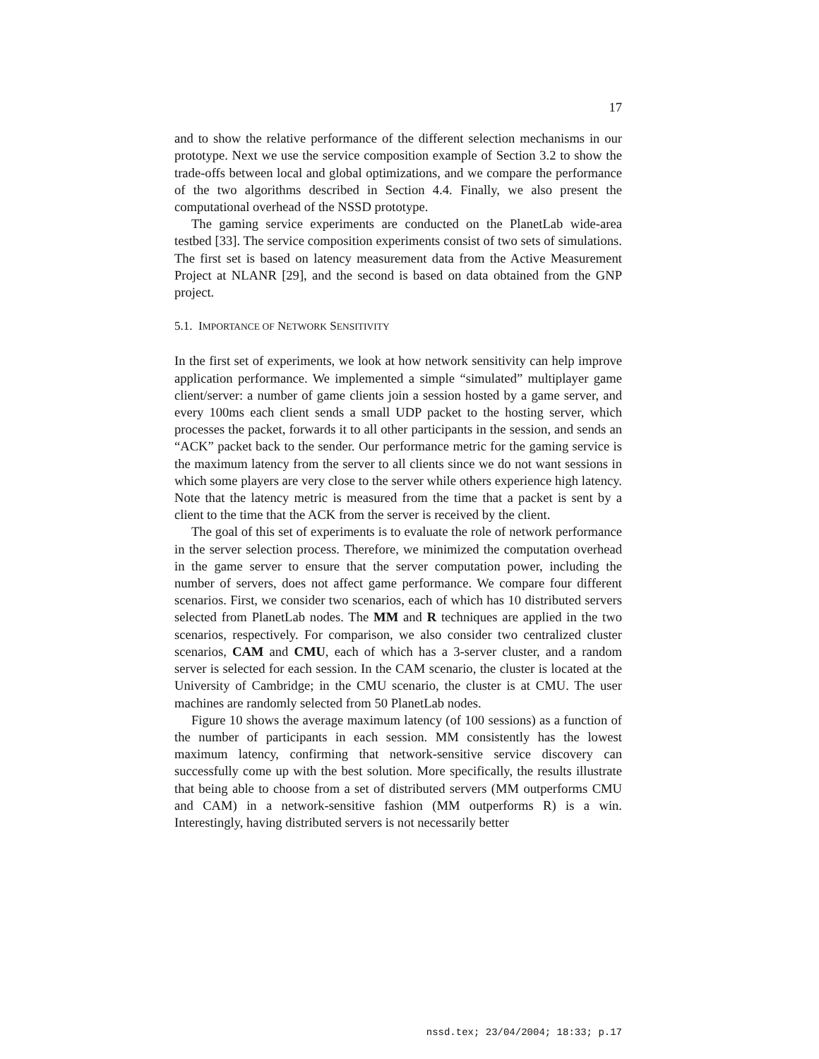17
and to show the relative performance of the different selection mechanisms in our prototype. Next we use the service composition example of Section 3.2 to show the trade-offs between local and global optimizations, and we compare the performance of the two algorithms described in Section 4.4. Finally, we also present the computational overhead of the NSSD prototype.
The gaming service experiments are conducted on the PlanetLab wide-area testbed [33]. The service composition experiments consist of two sets of simulations. The first set is based on latency measurement data from the Active Measurement Project at NLANR [29], and the second is based on data obtained from the GNP project.
5.1. IMPORTANCE OF NETWORK SENSITIVITY
In the first set of experiments, we look at how network sensitivity can help improve application performance. We implemented a simple “simulated” multiplayer game client/server: a number of game clients join a session hosted by a game server, and every 100ms each client sends a small UDP packet to the hosting server, which processes the packet, forwards it to all other participants in the session, and sends an “ACK” packet back to the sender. Our performance metric for the gaming service is the maximum latency from the server to all clients since we do not want sessions in which some players are very close to the server while others experience high latency. Note that the latency metric is measured from the time that a packet is sent by a client to the time that the ACK from the server is received by the client.
The goal of this set of experiments is to evaluate the role of network performance in the server selection process. Therefore, we minimized the computation overhead in the game server to ensure that the server computation power, including the number of servers, does not affect game performance. We compare four different scenarios. First, we consider two scenarios, each of which has 10 distributed servers selected from PlanetLab nodes. The MM and R techniques are applied in the two scenarios, respectively. For comparison, we also consider two centralized cluster scenarios, CAM and CMU, each of which has a 3-server cluster, and a random server is selected for each session. In the CAM scenario, the cluster is located at the University of Cambridge; in the CMU scenario, the cluster is at CMU. The user machines are randomly selected from 50 PlanetLab nodes.
Figure 10 shows the average maximum latency (of 100 sessions) as a function of the number of participants in each session. MM consistently has the lowest maximum latency, confirming that network-sensitive service discovery can successfully come up with the best solution. More specifically, the results illustrate that being able to choose from a set of distributed servers (MM outperforms CMU and CAM) in a network-sensitive fashion (MM outperforms R) is a win. Interestingly, having distributed servers is not necessarily better
nssd.tex; 23/04/2004; 18:33; p.17